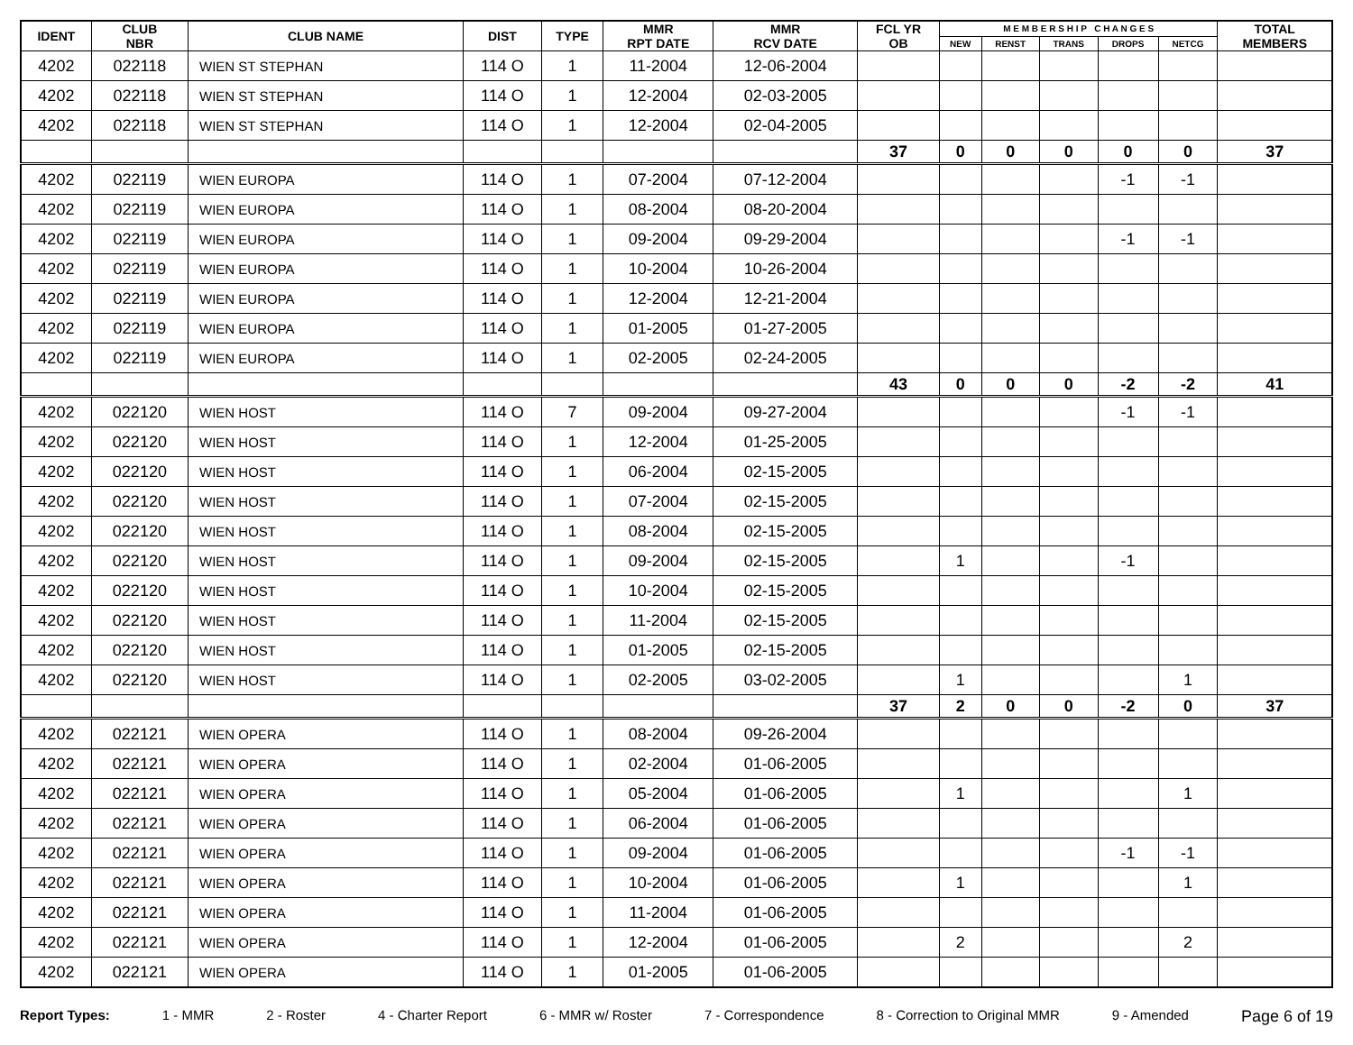| IDENT | CLUB NBR | CLUB NAME | DIST | TYPE | MMR RPT DATE | MMR RCV DATE | FCL YR OB | M E M B E R S H I P C H A N G E S | | | | | TOTAL MEMBERS |
| --- | --- | --- | --- | --- | --- | --- | --- | --- | --- | --- | --- | --- | --- |
| | | | | | | | | NEW | RENST | TRANS | DROPS | NETCG | |
| 4202 | 022118 | WIEN ST STEPHAN | 114 O | 1 | 11-2004 | 12-06-2004 | | | | | | | |
| 4202 | 022118 | WIEN ST STEPHAN | 114 O | 1 | 12-2004 | 02-03-2005 | | | | | | | |
| 4202 | 022118 | WIEN ST STEPHAN | 114 O | 1 | 12-2004 | 02-04-2005 | | | | | | | |
| | | | | | | | 37 | 0 | 0 | 0 | 0 | 0 | 37 |
| 4202 | 022119 | WIEN EUROPA | 114 O | 1 | 07-2004 | 07-12-2004 | | | | | -1 | -1 | |
| 4202 | 022119 | WIEN EUROPA | 114 O | 1 | 08-2004 | 08-20-2004 | | | | | | | |
| 4202 | 022119 | WIEN EUROPA | 114 O | 1 | 09-2004 | 09-29-2004 | | | | | -1 | -1 | |
| 4202 | 022119 | WIEN EUROPA | 114 O | 1 | 10-2004 | 10-26-2004 | | | | | | | |
| 4202 | 022119 | WIEN EUROPA | 114 O | 1 | 12-2004 | 12-21-2004 | | | | | | | |
| 4202 | 022119 | WIEN EUROPA | 114 O | 1 | 01-2005 | 01-27-2005 | | | | | | | |
| 4202 | 022119 | WIEN EUROPA | 114 O | 1 | 02-2005 | 02-24-2005 | | | | | | | |
| | | | | | | | 43 | 0 | 0 | 0 | -2 | -2 | 41 |
| 4202 | 022120 | WIEN HOST | 114 O | 7 | 09-2004 | 09-27-2004 | | | | | -1 | -1 | |
| 4202 | 022120 | WIEN HOST | 114 O | 1 | 12-2004 | 01-25-2005 | | | | | | | |
| 4202 | 022120 | WIEN HOST | 114 O | 1 | 06-2004 | 02-15-2005 | | | | | | | |
| 4202 | 022120 | WIEN HOST | 114 O | 1 | 07-2004 | 02-15-2005 | | | | | | | |
| 4202 | 022120 | WIEN HOST | 114 O | 1 | 08-2004 | 02-15-2005 | | | | | | | |
| 4202 | 022120 | WIEN HOST | 114 O | 1 | 09-2004 | 02-15-2005 | | 1 | | | -1 | | |
| 4202 | 022120 | WIEN HOST | 114 O | 1 | 10-2004 | 02-15-2005 | | | | | | | |
| 4202 | 022120 | WIEN HOST | 114 O | 1 | 11-2004 | 02-15-2005 | | | | | | | |
| 4202 | 022120 | WIEN HOST | 114 O | 1 | 01-2005 | 02-15-2005 | | | | | | | |
| 4202 | 022120 | WIEN HOST | 114 O | 1 | 02-2005 | 03-02-2005 | | 1 | | | | 1 | |
| | | | | | | | 37 | 2 | 0 | 0 | -2 | 0 | 37 |
| 4202 | 022121 | WIEN OPERA | 114 O | 1 | 08-2004 | 09-26-2004 | | | | | | | |
| 4202 | 022121 | WIEN OPERA | 114 O | 1 | 02-2004 | 01-06-2005 | | | | | | | |
| 4202 | 022121 | WIEN OPERA | 114 O | 1 | 05-2004 | 01-06-2005 | | 1 | | | | 1 | |
| 4202 | 022121 | WIEN OPERA | 114 O | 1 | 06-2004 | 01-06-2005 | | | | | | | |
| 4202 | 022121 | WIEN OPERA | 114 O | 1 | 09-2004 | 01-06-2005 | | | | | -1 | -1 | |
| 4202 | 022121 | WIEN OPERA | 114 O | 1 | 10-2004 | 01-06-2005 | | 1 | | | | 1 | |
| 4202 | 022121 | WIEN OPERA | 114 O | 1 | 11-2004 | 01-06-2005 | | | | | | | |
| 4202 | 022121 | WIEN OPERA | 114 O | 1 | 12-2004 | 01-06-2005 | | 2 | | | | 2 | |
| 4202 | 022121 | WIEN OPERA | 114 O | 1 | 01-2005 | 01-06-2005 | | | | | | | |
Report Types: 1 - MMR 2 - Roster 4 - Charter Report 6 - MMR w/ Roster 7 - Correspondence 8 - Correction to Original MMR 9 - Amended Page 6 of 19